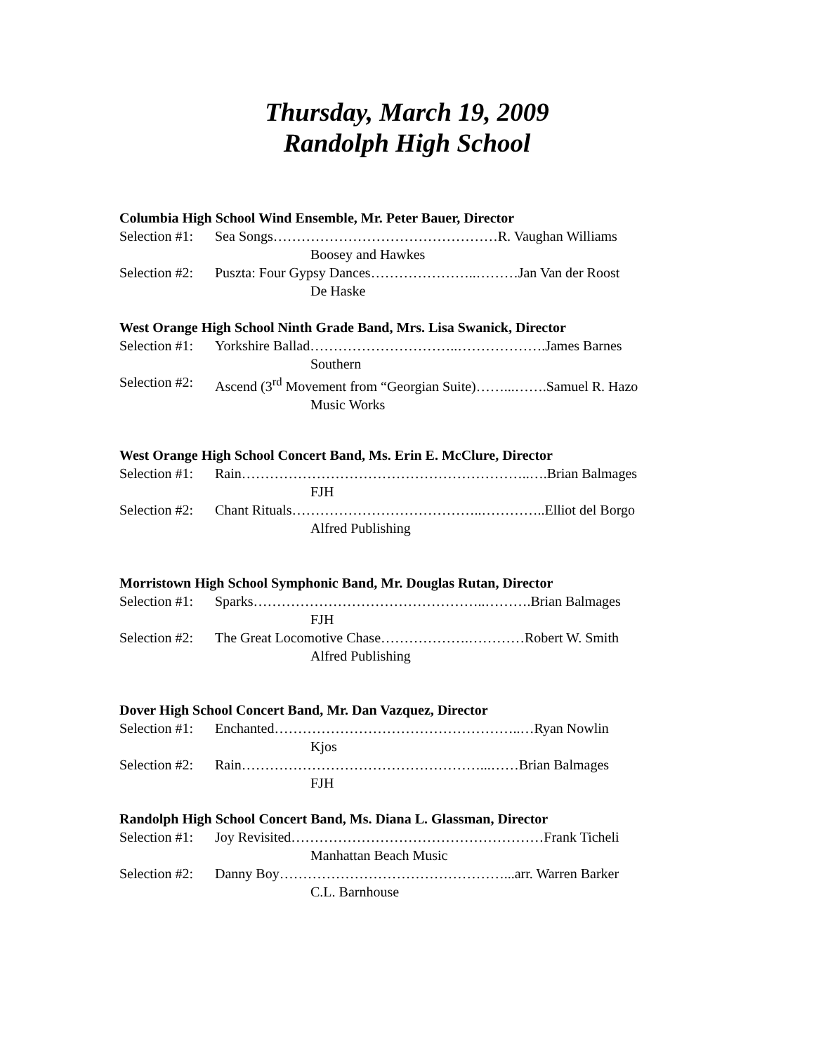Thursday, March 19, 2009
Randolph High School
Columbia High School Wind Ensemble, Mr. Peter Bauer, Director
Selection #1: Sea Songs…………………………………………R. Vaughan Williams
Boosey and Hawkes
Selection #2: Puszta: Four Gypsy Dances…………………..………Jan Van der Roost
De Haske
West Orange High School Ninth Grade Band, Mrs. Lisa Swanick, Director
Selection #1: Yorkshire Ballad…………………………..……………….James Barnes
Southern
Selection #2: Ascend (3<sup>rd</sup> Movement from “Georgian Suite)……...…….Samuel R. Hazo
Music Works
West Orange High School Concert Band, Ms. Erin E. McClure, Director
Selection #1: Rain……………………………………………………..….Brian Balmages
FJH
Selection #2: Chant Rituals…………………………………..…………..Elliot del Borgo
Alfred Publishing
Morristown High School Symphonic Band, Mr. Douglas Rutan, Director
Selection #1: Sparks…………………………………………..……….Brian Balmages
FJH
Selection #2: The Great Locomotive Chase……………….…………Robert W. Smith
Alfred Publishing
Dover High School Concert Band, Mr. Dan Vazquez, Director
Selection #1: Enchanted……………………………………………..…Ryan Nowlin
Kjos
Selection #2: Rain……………………………………………...……Brian Balmages
FJH
Randolph High School Concert Band, Ms. Diana L. Glassman, Director
Selection #1: Joy Revisited………………………………………………Frank Ticheli
Manhattan Beach Music
Selection #2: Danny Boy…………………………………………...arr. Warren Barker
C.L. Barnhouse